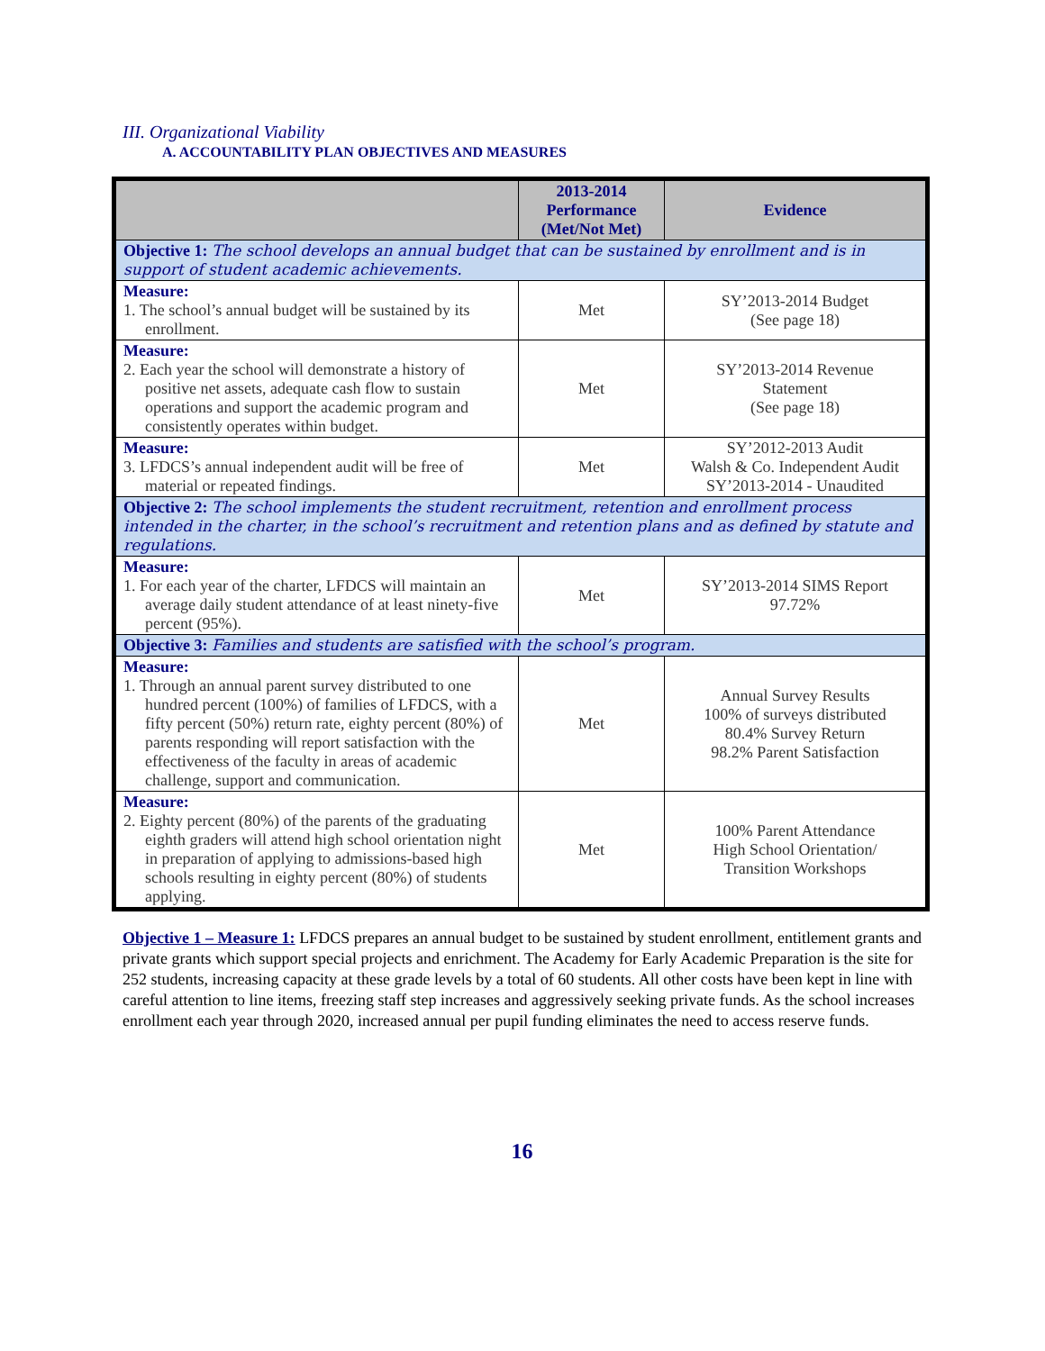III. Organizational Viability
A. ACCOUNTABILITY PLAN OBJECTIVES AND MEASURES
| | 2013-2014 Performance (Met/Not Met) | Evidence |
| --- | --- | --- |
| Objective 1: The school develops an annual budget that can be sustained by enrollment and is in support of student academic achievements. | | |
| Measure: 1. The school’s annual budget will be sustained by its enrollment. | Met | SY’2013-2014 Budget (See page 18) |
| Measure: 2. Each year the school will demonstrate a history of positive net assets, adequate cash flow to sustain operations and support the academic program and consistently operates within budget. | Met | SY’2013-2014 Revenue Statement (See page 18) |
| Measure: 3. LFDCS’s annual independent audit will be free of material or repeated findings. | Met | SY’2012-2013 Audit Walsh & Co. Independent Audit SY’2013-2014 - Unaudited |
| Objective 2: The school implements the student recruitment, retention and enrollment process intended in the charter, in the school’s recruitment and retention plans and as defined by statute and regulations. | | |
| Measure: 1. For each year of the charter, LFDCS will maintain an average daily student attendance of at least ninety-five percent (95%). | Met | SY’2013-2014 SIMS Report 97.72% |
| Objective 3: Families and students are satisfied with the school’s program. | | |
| Measure: 1. Through an annual parent survey distributed to one hundred percent (100%) of families of LFDCS, with a fifty percent (50%) return rate, eighty percent (80%) of parents responding will report satisfaction with the effectiveness of the faculty in areas of academic challenge, support and communication. | Met | Annual Survey Results 100% of surveys distributed 80.4% Survey Return 98.2% Parent Satisfaction |
| Measure: 2. Eighty percent (80%) of the parents of the graduating eighth graders will attend high school orientation night in preparation of applying to admissions-based high schools resulting in eighty percent (80%) of students applying. | Met | 100% Parent Attendance High School Orientation/ Transition Workshops |
Objective 1 – Measure 1: LFDCS prepares an annual budget to be sustained by student enrollment, entitlement grants and private grants which support special projects and enrichment. The Academy for Early Academic Preparation is the site for 252 students, increasing capacity at these grade levels by a total of 60 students. All other costs have been kept in line with careful attention to line items, freezing staff step increases and aggressively seeking private funds. As the school increases enrollment each year through 2020, increased annual per pupil funding eliminates the need to access reserve funds.
16